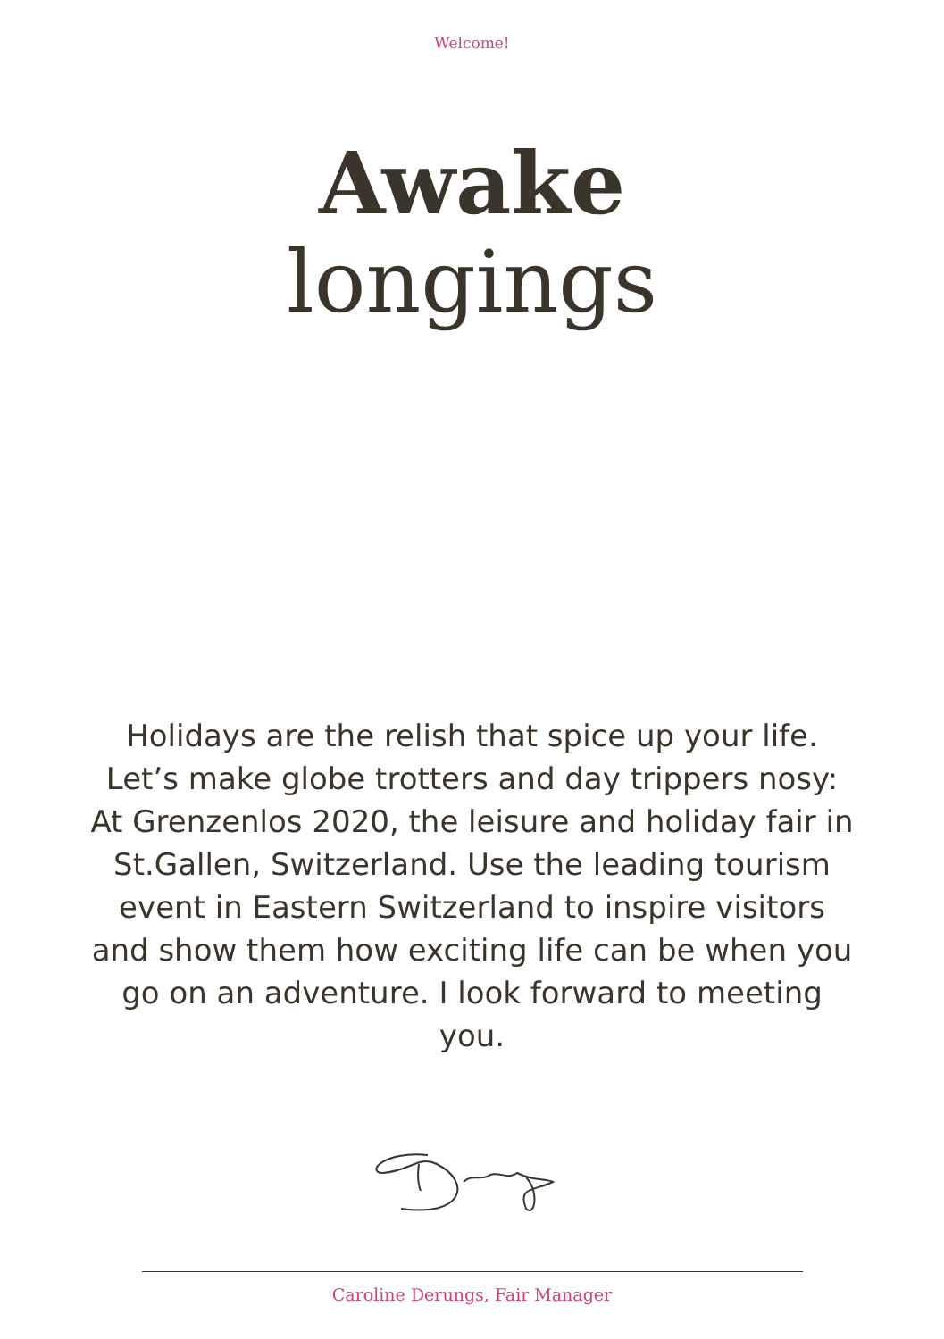Welcome!
Awake
longings
Holidays are the relish that spice up your life. Let’s make globe trotters and day trippers nosy: At Grenzenlos 2020, the leisure and holiday fair in St.Gallen, Switzerland. Use the leading tourism event in Eastern Switzerland to inspire visitors and show them how exciting life can be when you go on an adventure. I look forward to meeting you.
Caroline Derungs, Fair Manager